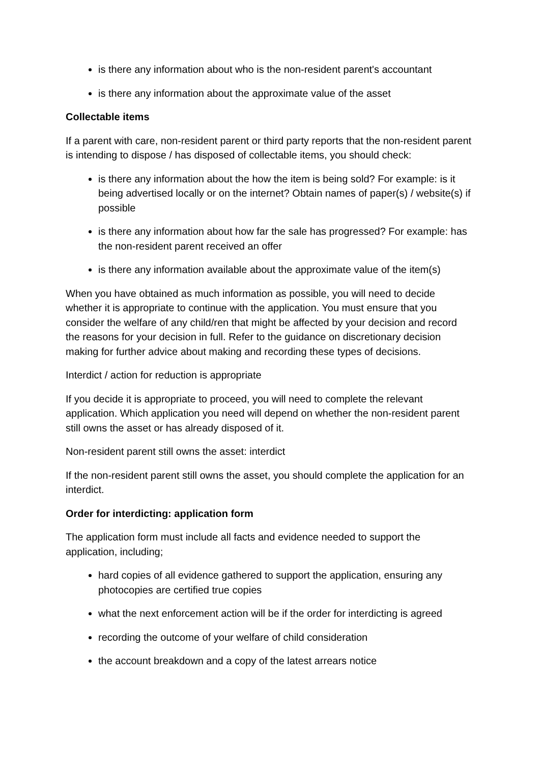is there any information about who is the non-resident parent's accountant
is there any information about the approximate value of the asset
Collectable items
If a parent with care, non-resident parent or third party reports that the non-resident parent is intending to dispose / has disposed of collectable items, you should check:
is there any information about the how the item is being sold? For example: is it being advertised locally or on the internet? Obtain names of paper(s) / website(s) if possible
is there any information about how far the sale has progressed? For example: has the non-resident parent received an offer
is there any information available about the approximate value of the item(s)
When you have obtained as much information as possible, you will need to decide whether it is appropriate to continue with the application. You must ensure that you consider the welfare of any child/ren that might be affected by your decision and record the reasons for your decision in full. Refer to the guidance on discretionary decision making for further advice about making and recording these types of decisions.
Interdict / action for reduction is appropriate
If you decide it is appropriate to proceed, you will need to complete the relevant application. Which application you need will depend on whether the non-resident parent still owns the asset or has already disposed of it.
Non-resident parent still owns the asset: interdict
If the non-resident parent still owns the asset, you should complete the application for an interdict.
Order for interdicting: application form
The application form must include all facts and evidence needed to support the application, including;
hard copies of all evidence gathered to support the application, ensuring any photocopies are certified true copies
what the next enforcement action will be if the order for interdicting is agreed
recording the outcome of your welfare of child consideration
the account breakdown and a copy of the latest arrears notice